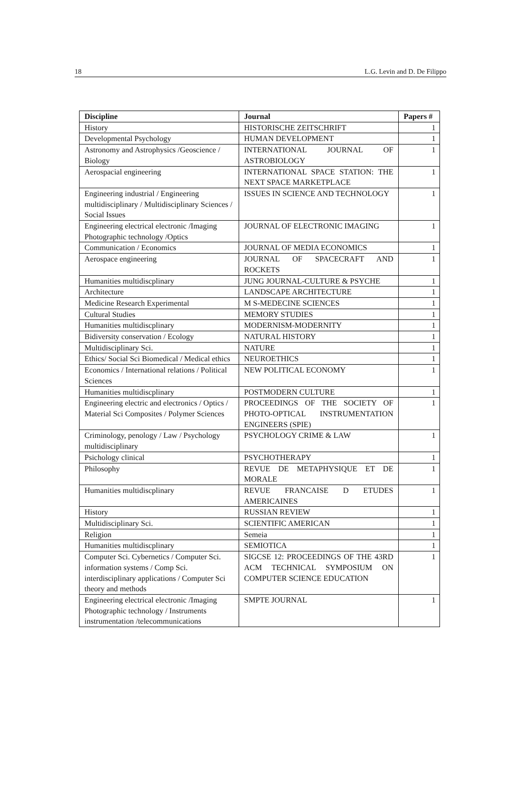18 L.G. Levin and D. De Filippo
| Discipline | Journal | Papers # |
| --- | --- | --- |
| History | HISTORISCHE ZEITSCHRIFT | 1 |
| Developmental Psychology | HUMAN DEVELOPMENT | 1 |
| Astronomy and Astrophysics /Geoscience / Biology | INTERNATIONAL JOURNAL OF ASTROBIOLOGY | 1 |
| Aerospacial engineering | INTERNATIONAL SPACE STATION: THE NEXT SPACE MARKETPLACE | 1 |
| Engineering industrial / Engineering multidisciplinary / Multidisciplinary Sciences / Social Issues | ISSUES IN SCIENCE AND TECHNOLOGY | 1 |
| Engineering electrical electronic /Imaging Photographic technology /Optics | JOURNAL OF ELECTRONIC IMAGING | 1 |
| Communication / Economics | JOURNAL OF MEDIA ECONOMICS | 1 |
| Aerospace engineering | JOURNAL OF SPACECRAFT AND ROCKETS | 1 |
| Humanities multidiscplinary | JUNG JOURNAL-CULTURE & PSYCHE | 1 |
| Architecture | LANDSCAPE ARCHITECTURE | 1 |
| Medicine Research Experimental | M S-MEDECINE SCIENCES | 1 |
| Cultural Studies | MEMORY STUDIES | 1 |
| Humanities multidiscplinary | MODERNISM-MODERNITY | 1 |
| Bidiversity conservation / Ecology | NATURAL HISTORY | 1 |
| Multidisciplinary Sci. | NATURE | 1 |
| Ethics/ Social Sci Biomedical / Medical ethics | NEUROETHICS | 1 |
| Economics / International relations / Political Sciences | NEW POLITICAL ECONOMY | 1 |
| Humanities multidiscplinary | POSTMODERN CULTURE | 1 |
| Engineering electric and electronics / Optics / Material Sci Composites / Polymer Sciences | PROCEEDINGS OF THE SOCIETY OF PHOTO-OPTICAL INSTRUMENTATION ENGINEERS (SPIE) | 1 |
| Criminology, penology / Law / Psychology multidisciplinary | PSYCHOLOGY CRIME & LAW | 1 |
| Psichology clinical | PSYCHOTHERAPY | 1 |
| Philosophy | REVUE DE METAPHYSIQUE ET DE MORALE | 1 |
| Humanities multidiscplinary | REVUE FRANCAISE D ETUDES AMERICAINES | 1 |
| History | RUSSIAN REVIEW | 1 |
| Multidisciplinary Sci. | SCIENTIFIC AMERICAN | 1 |
| Religion | Semeia | 1 |
| Humanities multidiscplinary | SEMIOTICA | 1 |
| Computer Sci. Cybernetics / Computer Sci. information systems / Comp Sci. interdisciplinary applications / Computer Sci theory and methods | SIGCSE 12: PROCEEDINGS OF THE 43RD ACM TECHNICAL SYMPOSIUM ON COMPUTER SCIENCE EDUCATION | 1 |
| Engineering electrical electronic /Imaging Photographic technology / Instruments instrumentation /telecommunications | SMPTE JOURNAL | 1 |